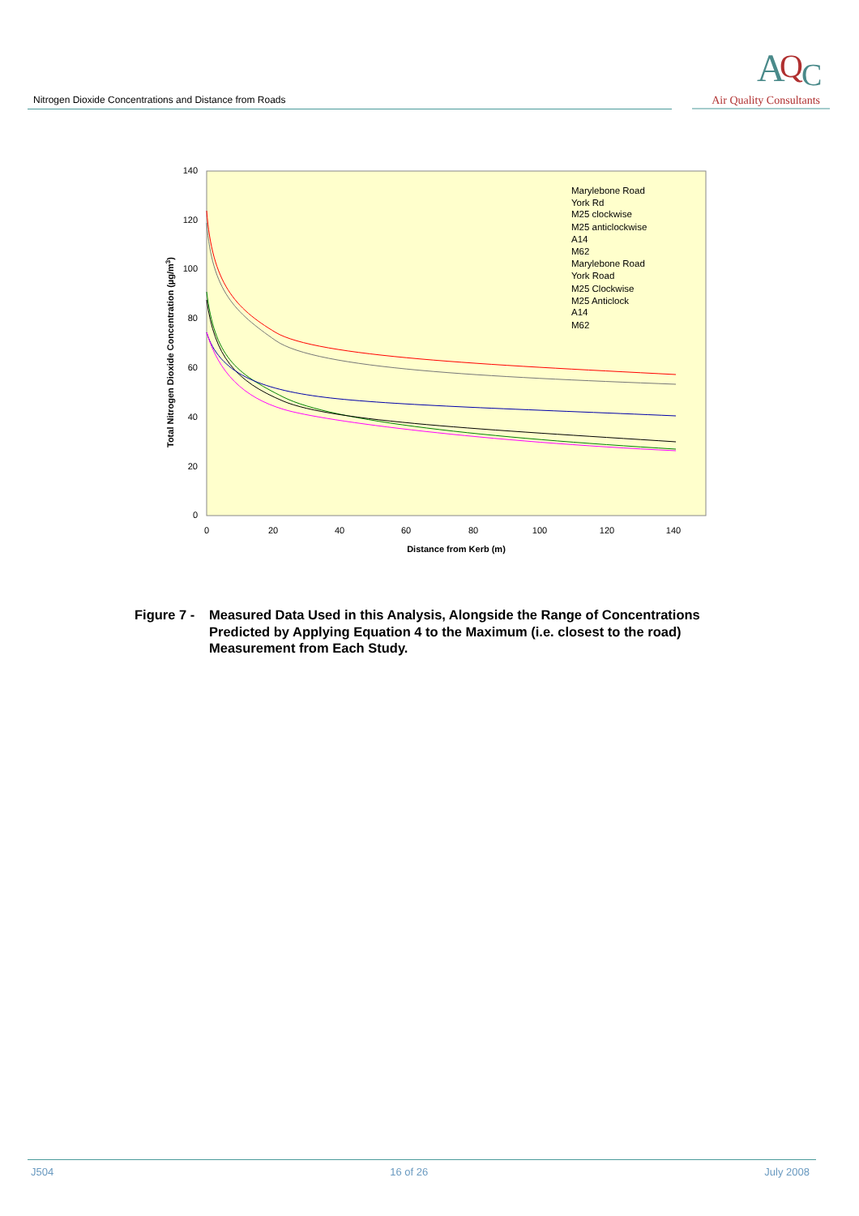Nitrogen Dioxide Concentrations and Distance from Roads
A
Q
C
Air Quality Consultants
140
120
100
80
60
40
20
0
0
20
40
60
80
100
120
140
Distance from Kerb (m)
Total Nitrogen Dioxide Concentration (µg/m3)
Marylebone Road
York Rd
M25 clockwise
M25 anticlockwise
A14
M62
Marylebone Road
York Road
M25 Clockwise
M25 Anticlock
A14
M62
Figure 7 -
Measured Data Used in this Analysis, Alongside the Range of Concentrations
Predicted by Applying Equation 4 to the Maximum (i.e. closest to the road)
Measurement from Each Study.
J504 16 of 26 July 2008